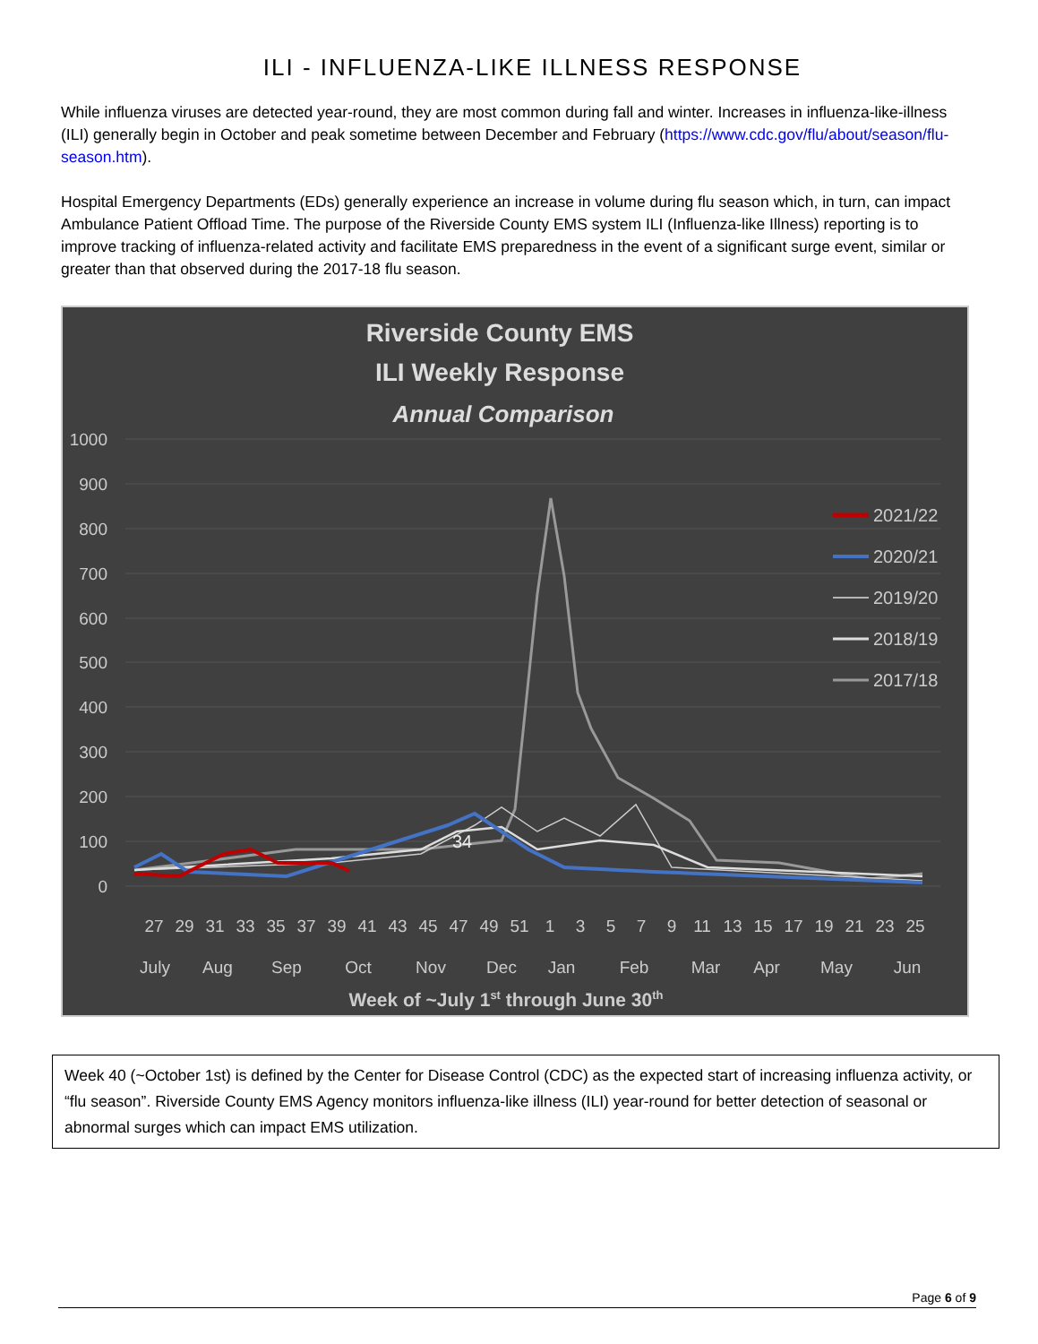ILI - INFLUENZA-LIKE ILLNESS RESPONSE
While influenza viruses are detected year-round, they are most common during fall and winter. Increases in influenza-like-illness (ILI) generally begin in October and peak sometime between December and February (https://www.cdc.gov/flu/about/season/flu-season.htm).
Hospital Emergency Departments (EDs) generally experience an increase in volume during flu season which, in turn, can impact Ambulance Patient Offload Time. The purpose of the Riverside County EMS system ILI (Influenza-like Illness) reporting is to improve tracking of influenza-related activity and facilitate EMS preparedness in the event of a significant surge event, similar or greater than that observed during the 2017-18 flu season.
Riverside County EMS
ILI Weekly Response
Annual Comparison
1000
900
800
700
600
500
400
300
200
100
0
34
2021/22
2020/21
2019/20
2018/19
2017/18
27
29
31
33
35
37
39
41
43
45
47
49
51
1
3
5
7
9
11
13
15
17
19
21
23
25
July
Aug
Sep
Oct
Nov
Dec
Jan
Feb
Mar
Apr
May
Jun
Week of ~July 1st through June 30th
Week 40 (~October 1st) is defined by the Center for Disease Control (CDC) as the expected start of increasing influenza activity, or “flu season”. Riverside County EMS Agency monitors influenza-like illness (ILI) year-round for better detection of seasonal or abnormal surges which can impact EMS utilization.
Page 6 of 9